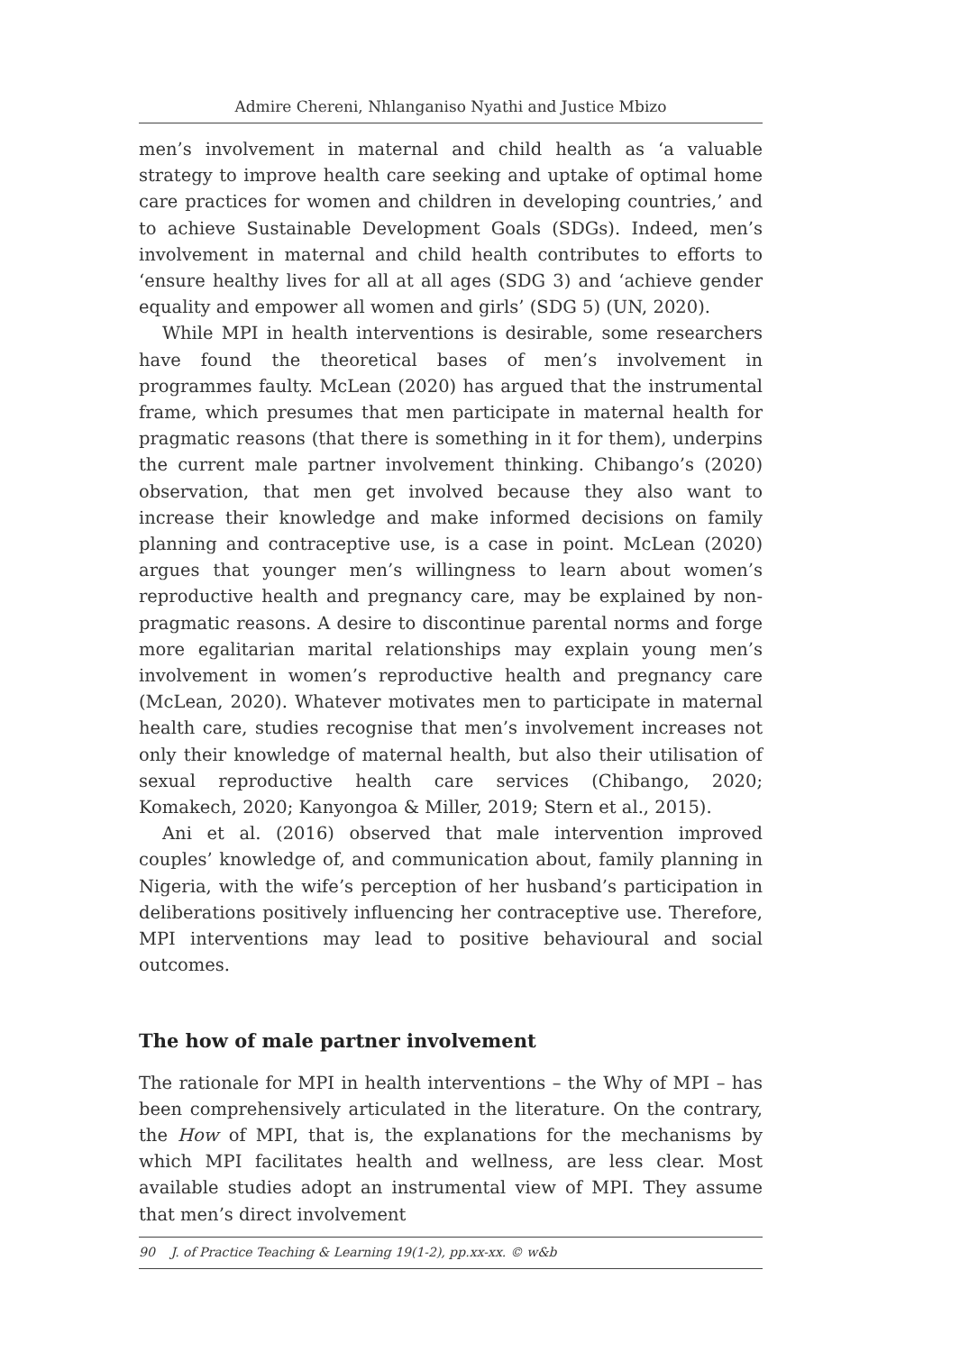Admire Chereni, Nhlanganiso Nyathi and Justice Mbizo
men’s involvement in maternal and child health as ‘a valuable strategy to improve health care seeking and uptake of optimal home care practices for women and children in developing countries,’ and to achieve Sustainable Development Goals (SDGs). Indeed, men’s involvement in maternal and child health contributes to efforts to ‘ensure healthy lives for all at all ages (SDG 3) and ‘achieve gender equality and empower all women and girls’ (SDG 5) (UN, 2020).
While MPI in health interventions is desirable, some researchers have found the theoretical bases of men’s involvement in programmes faulty. McLean (2020) has argued that the instrumental frame, which presumes that men participate in maternal health for pragmatic reasons (that there is something in it for them), underpins the current male partner involvement thinking. Chibango’s (2020) observation, that men get involved because they also want to increase their knowledge and make informed decisions on family planning and contraceptive use, is a case in point. McLean (2020) argues that younger men’s willingness to learn about women’s reproductive health and pregnancy care, may be explained by non-pragmatic reasons. A desire to discontinue parental norms and forge more egalitarian marital relationships may explain young men’s involvement in women’s reproductive health and pregnancy care (McLean, 2020). Whatever motivates men to participate in maternal health care, studies recognise that men’s involvement increases not only their knowledge of maternal health, but also their utilisation of sexual reproductive health care services (Chibango, 2020; Komakech, 2020; Kanyongoa & Miller, 2019; Stern et al., 2015).
Ani et al. (2016) observed that male intervention improved couples’ knowledge of, and communication about, family planning in Nigeria, with the wife’s perception of her husband’s participation in deliberations positively influencing her contraceptive use. Therefore, MPI interventions may lead to positive behavioural and social outcomes.
The how of male partner involvement
The rationale for MPI in health interventions – the Why of MPI – has been comprehensively articulated in the literature. On the contrary, the How of MPI, that is, the explanations for the mechanisms by which MPI facilitates health and wellness, are less clear. Most available studies adopt an instrumental view of MPI. They assume that men’s direct involvement
90 J. of Practice Teaching & Learning 19(1-2), pp.xx-xx. © w&b